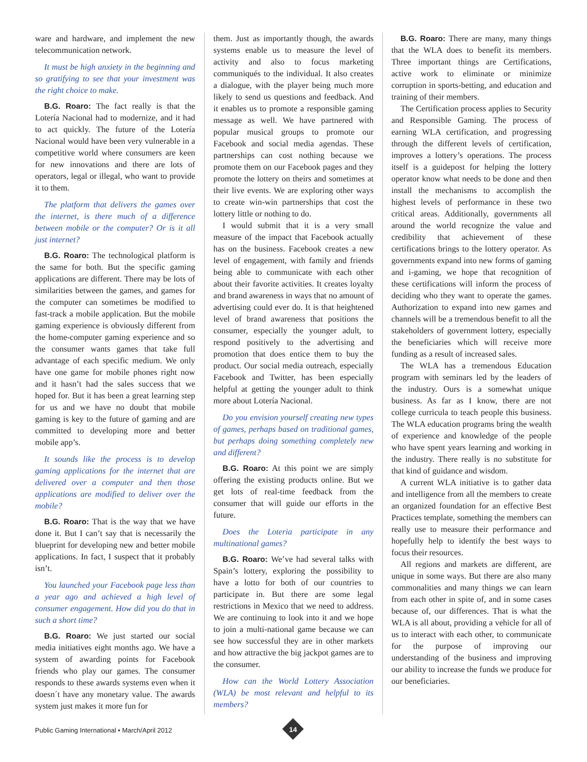ware and hardware, and implement the new telecommunication network.
It must be high anxiety in the beginning and so gratifying to see that your investment was the right choice to make.
B.G. Roaro: The fact really is that the Lotería Nacional had to modernize, and it had to act quickly. The future of the Lotería Nacional would have been very vulnerable in a competitive world where consumers are keen for new innovations and there are lots of operators, legal or illegal, who want to provide it to them.
The platform that delivers the games over the internet, is there much of a difference between mobile or the computer? Or is it all just internet?
B.G. Roaro: The technological platform is the same for both. But the specific gaming applications are different. There may be lots of similarities between the games, and games for the computer can sometimes be modified to fast-track a mobile application. But the mobile gaming experience is obviously different from the home-computer gaming experience and so the consumer wants games that take full advantage of each specific medium. We only have one game for mobile phones right now and it hasn’t had the sales success that we hoped for. But it has been a great learning step for us and we have no doubt that mobile gaming is key to the future of gaming and are committed to developing more and better mobile app’s.
It sounds like the process is to develop gaming applications for the internet that are delivered over a computer and then those applications are modified to deliver over the mobile?
B.G. Roaro: That is the way that we have done it. But I can’t say that is necessarily the blueprint for developing new and better mobile applications. In fact, I suspect that it probably isn’t.
You launched your Facebook page less than a year ago and achieved a high level of consumer engagement. How did you do that in such a short time?
B.G. Roaro: We just started our social media initiatives eight months ago. We have a system of awarding points for Facebook friends who play our games. The consumer responds to these awards systems even when it doesn´t have any monetary value. The awards system just makes it more fun for
them. Just as importantly though, the awards systems enable us to measure the level of activity and also to focus marketing communiqués to the individual. It also creates a dialogue, with the player being much more likely to send us questions and feedback. And it enables us to promote a responsible gaming message as well. We have partnered with popular musical groups to promote our Facebook and social media agendas. These partnerships can cost nothing because we promote them on our Facebook pages and they promote the lottery on theirs and sometimes at their live events. We are exploring other ways to create win-win partnerships that cost the lottery little or nothing to do.
I would submit that it is a very small measure of the impact that Facebook actually has on the business. Facebook creates a new level of engagement, with family and friends being able to communicate with each other about their favorite activities. It creates loyalty and brand awareness in ways that no amount of advertising could ever do. It is that heightened level of brand awareness that positions the consumer, especially the younger adult, to respond positively to the advertising and promotion that does entice them to buy the product. Our social media outreach, especially Facebook and Twitter, has been especially helpful at getting the younger adult to think more about Lotería Nacional.
Do you envision yourself creating new types of games, perhaps based on traditional games, but perhaps doing something completely new and different?
B.G. Roaro: At this point we are simply offering the existing products online. But we get lots of real-time feedback from the consumer that will guide our efforts in the future.
Does the Loteria participate in any multinational games?
B.G. Roaro: We’ve had several talks with Spain’s lottery, exploring the possibility to have a lotto for both of our countries to participate in. But there are some legal restrictions in Mexico that we need to address. We are continuing to look into it and we hope to join a multi-national game because we can see how successful they are in other markets and how attractive the big jackpot games are to the consumer.
How can the World Lottery Association (WLA) be most relevant and helpful to its members?
B.G. Roaro: There are many, many things that the WLA does to benefit its members. Three important things are Certifications, active work to eliminate or minimize corruption in sports-betting, and education and training of their members.
The Certification process applies to Security and Responsible Gaming. The process of earning WLA certification, and progressing through the different levels of certification, improves a lottery’s operations. The process itself is a guidepost for helping the lottery operator know what needs to be done and then install the mechanisms to accomplish the highest levels of performance in these two critical areas. Additionally, governments all around the world recognize the value and credibility that achievement of these certifications brings to the lottery operator. As governments expand into new forms of gaming and i-gaming, we hope that recognition of these certifications will inform the process of deciding who they want to operate the games. Authorization to expand into new games and channels will be a tremendous benefit to all the stakeholders of government lottery, especially the beneficiaries which will receive more funding as a result of increased sales.
The WLA has a tremendous Education program with seminars led by the leaders of the industry. Ours is a somewhat unique business. As far as I know, there are not college curricula to teach people this business. The WLA education programs bring the wealth of experience and knowledge of the people who have spent years learning and working in the industry. There really is no substitute for that kind of guidance and wisdom.
A current WLA initiative is to gather data and intelligence from all the members to create an organized foundation for an effective Best Practices template, something the members can really use to measure their performance and hopefully help to identify the best ways to focus their resources.
All regions and markets are different, are unique in some ways. But there are also many commonalities and many things we can learn from each other in spite of, and in some cases because of, our differences. That is what the WLA is all about, providing a vehicle for all of us to interact with each other, to communicate for the purpose of improving our understanding of the business and improving our ability to increase the funds we produce for our beneficiaries.
Public Gaming International • March/April 2012
14